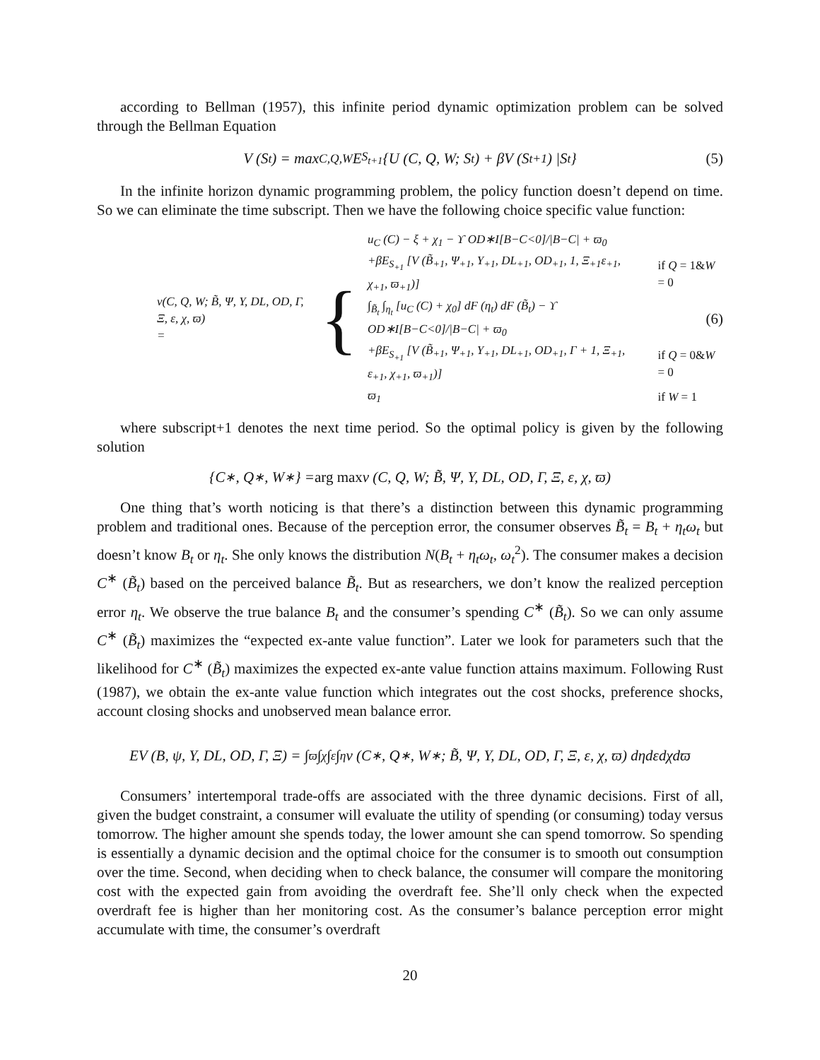according to Bellman (1957), this infinite period dynamic optimization problem can be solved through the Bellman Equation
V (S<sub>t</sub>) = max<sub>C,Q,W</sub> E<sub>S<sub>t+1</sub></sub> {U (C, Q, W; S<sub>t</sub>) + βV (S<sub>t+1</sub>) |S<sub>t</sub>} (5)
In the infinite horizon dynamic programming problem, the policy function doesn’t depend on time. So we can eliminate the time subscript. Then we have the following choice specific value function:
v(C, Q, W; B̃, Ψ, Y, DL, OD, Γ, Ξ, ε, χ, ϖ)
=
{
| u<sub>C</sub> (C) − ξ + χ<sub>1</sub> − ϒ OD∗I[B−C<0]//B−C/ + ϖ<sub>0</sub> | |
| +βE<sub>S<sub>+1</sub></sub> [V (B̃<sub>+1</sub>, Ψ<sub>+1</sub>, Y<sub>+1</sub>, DL<sub>+1</sub>, OD<sub>+1</sub>, 1, Ξ<sub>+1</sub>ε<sub>+1</sub>, χ<sub>+1</sub>, ϖ<sub>+1</sub>)] | if Q = 1& W = 0 |
| ∫<sub>B̃<sub>t</sub></sub> ∫<sub>η<sub>t</sub></sub> [u<sub>C</sub> (C) + χ<sub>0</sub>] dF (η<sub>t</sub>) dF (B̃<sub>t</sub>) − ϒ OD∗I[B−C<0]//B−C/ + ϖ<sub>0</sub> | |
| +βE<sub>S<sub>+1</sub></sub> [V (B̃<sub>+1</sub>, Ψ<sub>+1</sub>, Y<sub>+1</sub>, DL<sub>+1</sub>, OD<sub>+1</sub>, Γ + 1, Ξ<sub>+1</sub>, ε<sub>+1</sub>, χ<sub>+1</sub>, ϖ<sub>+1</sub>)] | if Q = 0& W = 0 |
| ϖ<sub>1</sub> | if W = 1 |
(6)
where subscript+1 denotes the next time period. So the optimal policy is given by the following solution
{C<sup>∗</sup>, Q<sup>∗</sup>, W<sup>∗</sup>} = arg max v (C, Q, W; B̃, Ψ, Y, DL, OD, Γ, Ξ, ε, χ, ϖ)
One thing that’s worth noticing is that there’s a distinction between this dynamic programming problem and traditional ones. Because of the perception error, the consumer observes B̃<sub>t</sub> = B<sub>t</sub> + η<sub>t</sub>ω<sub>t</sub> but doesn’t know B<sub>t</sub> or η<sub>t</sub>. She only knows the distribution N(B<sub>t</sub> + η<sub>t</sub>ω<sub>t</sub>, ω<sub>t</sub><sup>2</sup>). The consumer makes a decision C<sup>∗</sup> (B̃<sub>t</sub>) based on the perceived balance B̃<sub>t</sub>. But as researchers, we don’t know the realized perception error η<sub>t</sub>. We observe the true balance B<sub>t</sub> and the consumer’s spending C<sup>∗</sup> (B̃<sub>t</sub>). So we can only assume C<sup>∗</sup> (B̃<sub>t</sub>) maximizes the “expected ex-ante value function”. Later we look for parameters such that the likelihood for C<sup>∗</sup> (B̃<sub>t</sub>) maximizes the expected ex-ante value function attains maximum. Following Rust (1987), we obtain the ex-ante value function which integrates out the cost shocks, preference shocks, account closing shocks and unobserved mean balance error.
EV (B, ψ, Y, DL, OD, Γ, Ξ) = ∫<sub>ϖ</sub> ∫<sub>χ</sub> ∫<sub>ε</sub> ∫<sub>η</sub> v (C<sup>∗</sup>, Q<sup>∗</sup>, W<sup>∗</sup>; B̃, Ψ, Y, DL, OD, Γ, Ξ, ε, χ, ϖ) dηdεdχdϖ
Consumers’ intertemporal trade-offs are associated with the three dynamic decisions. First of all, given the budget constraint, a consumer will evaluate the utility of spending (or consuming) today versus tomorrow. The higher amount she spends today, the lower amount she can spend tomorrow. So spending is essentially a dynamic decision and the optimal choice for the consumer is to smooth out consumption over the time. Second, when deciding when to check balance, the consumer will compare the monitoring cost with the expected gain from avoiding the overdraft fee. She’ll only check when the expected overdraft fee is higher than her monitoring cost. As the consumer’s balance perception error might accumulate with time, the consumer’s overdraft
20